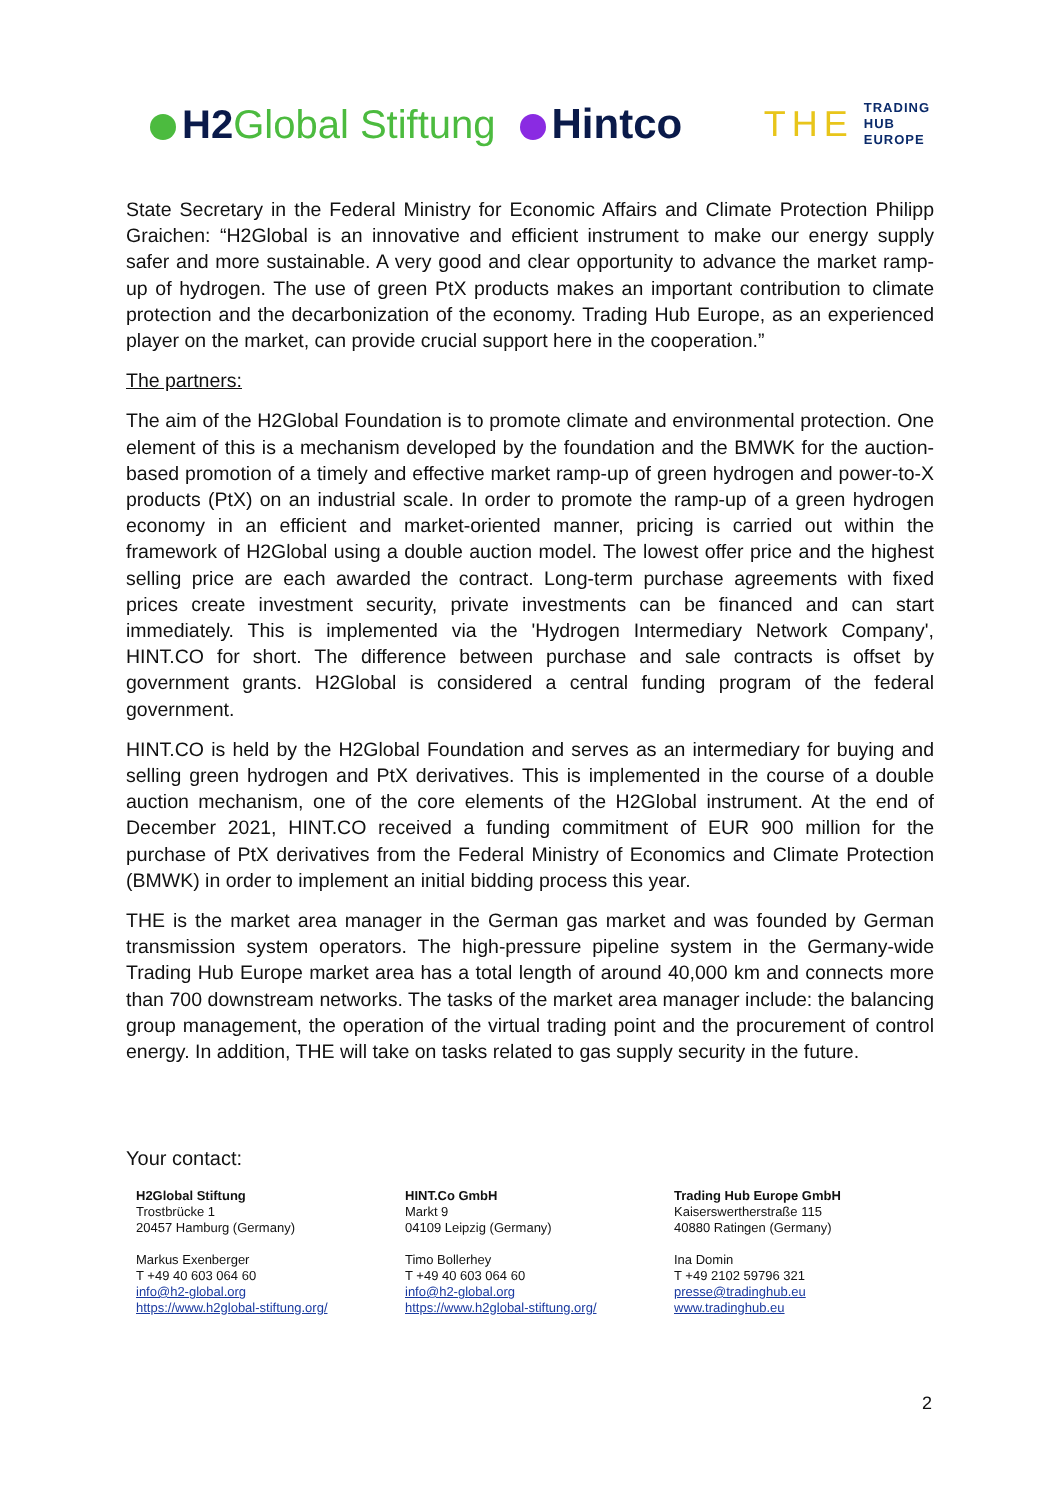H2Global Stiftung Hintco
THE
TRADING
HUB
EUROPE
State Secretary in the Federal Ministry for Economic Affairs and Climate Protection Philipp Graichen: “H2Global is an innovative and efficient instrument to make our energy supply safer and more sustainable. A very good and clear opportunity to advance the market ramp-up of hydrogen. The use of green PtX products makes an important contribution to climate protection and the decarbonization of the economy. Trading Hub Europe, as an experienced player on the market, can provide crucial support here in the cooperation.”
The partners:
The aim of the H2Global Foundation is to promote climate and environmental protection. One element of this is a mechanism developed by the foundation and the BMWK for the auction-based promotion of a timely and effective market ramp-up of green hydrogen and power-to-X products (PtX) on an industrial scale. In order to promote the ramp-up of a green hydrogen economy in an efficient and market-oriented manner, pricing is carried out within the framework of H2Global using a double auction model. The lowest offer price and the highest selling price are each awarded the contract. Long-term purchase agreements with fixed prices create investment security, private investments can be financed and can start immediately. This is implemented via the 'Hydrogen Intermediary Network Company', HINT.CO for short. The difference between purchase and sale contracts is offset by government grants. H2Global is considered a central funding program of the federal government.
HINT.CO is held by the H2Global Foundation and serves as an intermediary for buying and selling green hydrogen and PtX derivatives. This is implemented in the course of a double auction mechanism, one of the core elements of the H2Global instrument. At the end of December 2021, HINT.CO received a funding commitment of EUR 900 million for the purchase of PtX derivatives from the Federal Ministry of Economics and Climate Protection (BMWK) in order to implement an initial bidding process this year.
THE is the market area manager in the German gas market and was founded by German transmission system operators. The high-pressure pipeline system in the Germany-wide Trading Hub Europe market area has a total length of around 40,000 km and connects more than 700 downstream networks. The tasks of the market area manager include: the balancing group management, the operation of the virtual trading point and the procurement of control energy. In addition, THE will take on tasks related to gas supply security in the future.
Your contact:
H2Global Stiftung
Trostbrücke 1
20457 Hamburg (Germany)
Markus Exenberger
T +49 40 603 064 60
info@h2-global.org
https://www.h2global-stiftung.org/
HINT.Co GmbH
Markt 9
04109 Leipzig (Germany)
Timo Bollerhey
T +49 40 603 064 60
info@h2-global.org
https://www.h2global-stiftung.org/
Trading Hub Europe GmbH
Kaiserswertherstraße 115
40880 Ratingen (Germany)
Ina Domin
T +49 2102 59796 321
presse@tradinghub.eu
www.tradinghub.eu
2